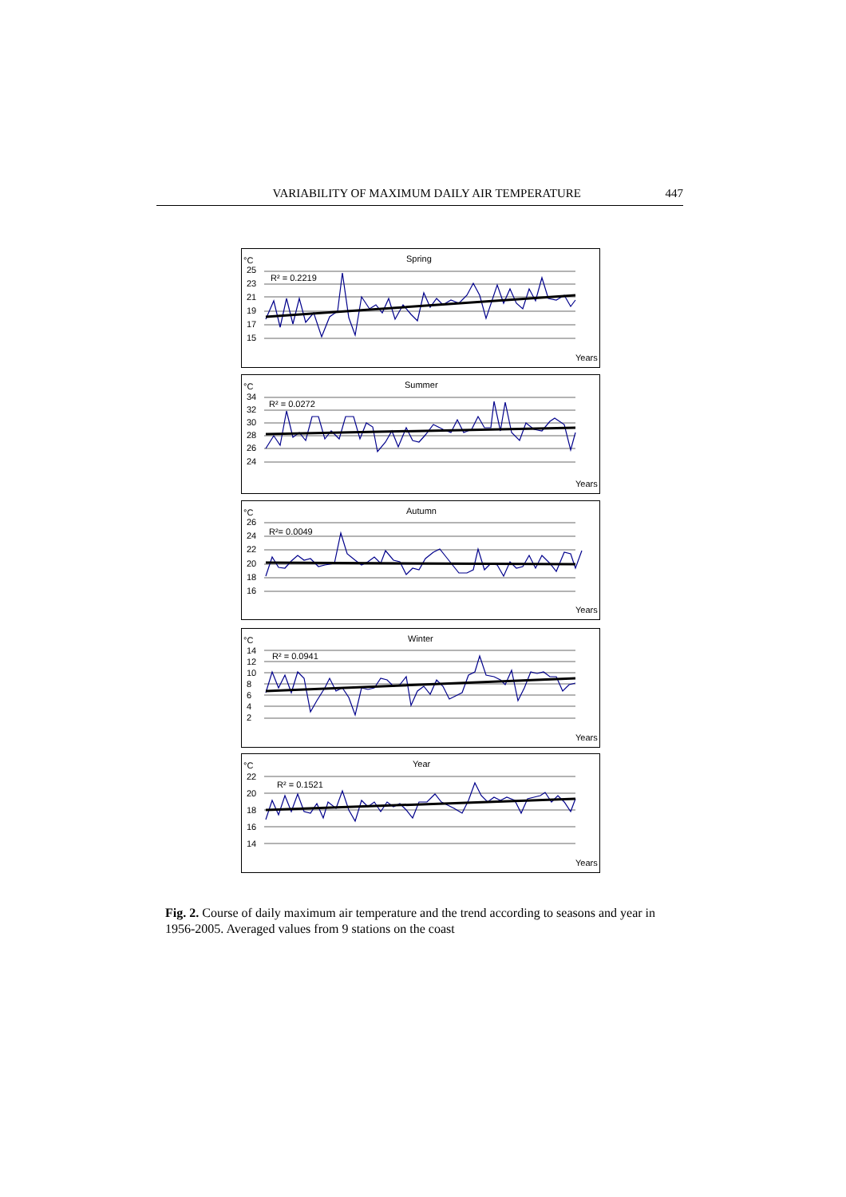VARIABILITY OF MAXIMUM DAILY AIR TEMPERATURE 447
°C
Spring
R² = 0.2219
25
23
21
19
17
15
Years
°C
Summer
R² = 0.0272
34
32
30
28
26
24
Years
°C
Autumn
R²= 0.0049
26
24
22
20
18
16
Years
°C
Winter
R² = 0.0941
14
12
10
8
6
4
2
Years
°C
Year
R² = 0.1521
22
20
18
16
14
Years
Fig. 2. Course of daily maximum air temperature and the trend according to seasons and year in 1956-2005. Averaged values from 9 stations on the coast